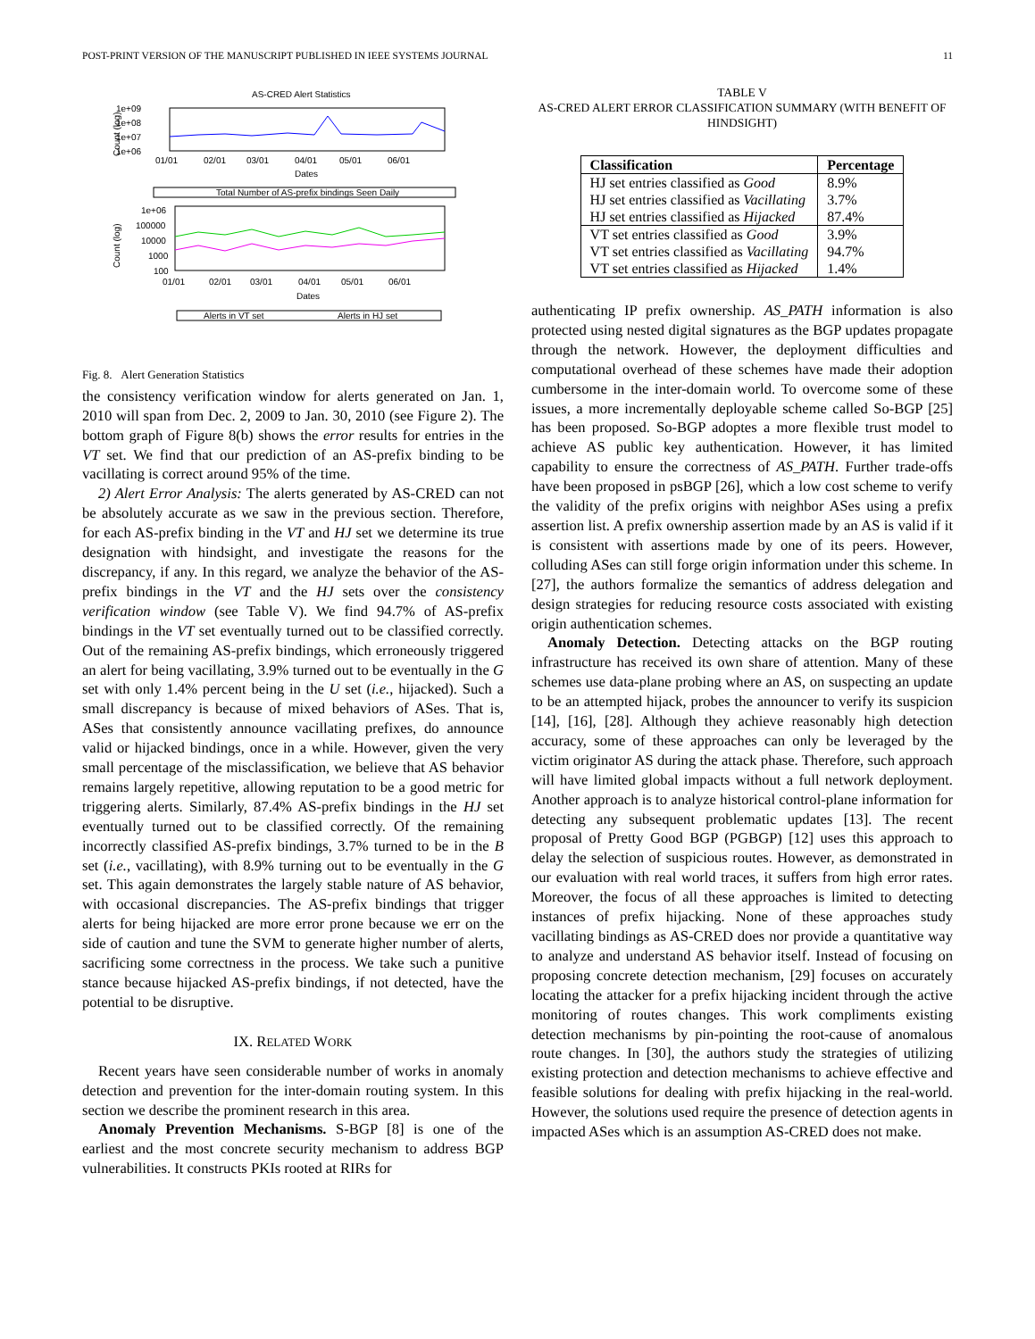POST-PRINT VERSION OF THE MANUSCRIPT PUBLISHED IN IEEE SYSTEMS JOURNAL 11
AS-CRED Alert Statistics
1e+09
1e+08
1e+07
1e+06
Count (log)
01/01
02/01
03/01
04/01
05/01
06/01
Dates
Total Number of AS-prefix bindings Seen Daily
1e+06
100000
10000
1000
100
Count (log)
01/01
02/01
03/01
04/01
05/01
06/01
Dates
Alerts in VT set
Alerts in HJ set
Fig. 8. Alert Generation Statistics
the consistency verification window for alerts generated on Jan. 1, 2010 will span from Dec. 2, 2009 to Jan. 30, 2010 (see Figure 2). The bottom graph of Figure 8(b) shows the error results for entries in the VT set. We find that our prediction of an AS-prefix binding to be vacillating is correct around 95% of the time.
2) Alert Error Analysis: The alerts generated by AS-CRED can not be absolutely accurate as we saw in the previous section. Therefore, for each AS-prefix binding in the VT and HJ set we determine its true designation with hindsight, and investigate the reasons for the discrepancy, if any. In this regard, we analyze the behavior of the AS-prefix bindings in the VT and the HJ sets over the consistency verification window (see Table V). We find 94.7% of AS-prefix bindings in the VT set eventually turned out to be classified correctly. Out of the remaining AS-prefix bindings, which erroneously triggered an alert for being vacillating, 3.9% turned out to be eventually in the G set with only 1.4% percent being in the U set (i.e., hijacked). Such a small discrepancy is because of mixed behaviors of ASes. That is, ASes that consistently announce vacillating prefixes, do announce valid or hijacked bindings, once in a while. However, given the very small percentage of the misclassification, we believe that AS behavior remains largely repetitive, allowing reputation to be a good metric for triggering alerts. Similarly, 87.4% AS-prefix bindings in the HJ set eventually turned out to be classified correctly. Of the remaining incorrectly classified AS-prefix bindings, 3.7% turned to be in the B set (i.e., vacillating), with 8.9% turning out to be eventually in the G set. This again demonstrates the largely stable nature of AS behavior, with occasional discrepancies. The AS-prefix bindings that trigger alerts for being hijacked are more error prone because we err on the side of caution and tune the SVM to generate higher number of alerts, sacrificing some correctness in the process. We take such a punitive stance because hijacked AS-prefix bindings, if not detected, have the potential to be disruptive.
IX. RELATED WORK
Recent years have seen considerable number of works in anomaly detection and prevention for the inter-domain routing system. In this section we describe the prominent research in this area.
Anomaly Prevention Mechanisms. S-BGP [8] is one of the earliest and the most concrete security mechanism to address BGP vulnerabilities. It constructs PKIs rooted at RIRs for
TABLE V
AS-CRED ALERT ERROR CLASSIFICATION SUMMARY (WITH BENEFIT OF HINDSIGHT)
| Classification | Percentage |
| --- | --- |
| HJ set entries classified as Good | 8.9% |
| HJ set entries classified as Vacillating | 3.7% |
| HJ set entries classified as Hijacked | 87.4% |
| VT set entries classified as Good | 3.9% |
| VT set entries classified as Vacillating | 94.7% |
| VT set entries classified as Hijacked | 1.4% |
authenticating IP prefix ownership. AS_PATH information is also protected using nested digital signatures as the BGP updates propagate through the network. However, the deployment difficulties and computational overhead of these schemes have made their adoption cumbersome in the inter-domain world. To overcome some of these issues, a more incrementally deployable scheme called So-BGP [25] has been proposed. So-BGP adoptes a more flexible trust model to achieve AS public key authentication. However, it has limited capability to ensure the correctness of AS_PATH. Further trade-offs have been proposed in psBGP [26], which a low cost scheme to verify the validity of the prefix origins with neighbor ASes using a prefix assertion list. A prefix ownership assertion made by an AS is valid if it is consistent with assertions made by one of its peers. However, colluding ASes can still forge origin information under this scheme. In [27], the authors formalize the semantics of address delegation and design strategies for reducing resource costs associated with existing origin authentication schemes.
Anomaly Detection. Detecting attacks on the BGP routing infrastructure has received its own share of attention. Many of these schemes use data-plane probing where an AS, on suspecting an update to be an attempted hijack, probes the announcer to verify its suspicion [14], [16], [28]. Although they achieve reasonably high detection accuracy, some of these approaches can only be leveraged by the victim originator AS during the attack phase. Therefore, such approach will have limited global impacts without a full network deployment. Another approach is to analyze historical control-plane information for detecting any subsequent problematic updates [13]. The recent proposal of Pretty Good BGP (PGBGP) [12] uses this approach to delay the selection of suspicious routes. However, as demonstrated in our evaluation with real world traces, it suffers from high error rates. Moreover, the focus of all these approaches is limited to detecting instances of prefix hijacking. None of these approaches study vacillating bindings as AS-CRED does nor provide a quantitative way to analyze and understand AS behavior itself. Instead of focusing on proposing concrete detection mechanism, [29] focuses on accurately locating the attacker for a prefix hijacking incident through the active monitoring of routes changes. This work compliments existing detection mechanisms by pin-pointing the root-cause of anomalous route changes. In [30], the authors study the strategies of utilizing existing protection and detection mechanisms to achieve effective and feasible solutions for dealing with prefix hijacking in the real-world. However, the solutions used require the presence of detection agents in impacted ASes which is an assumption AS-CRED does not make.